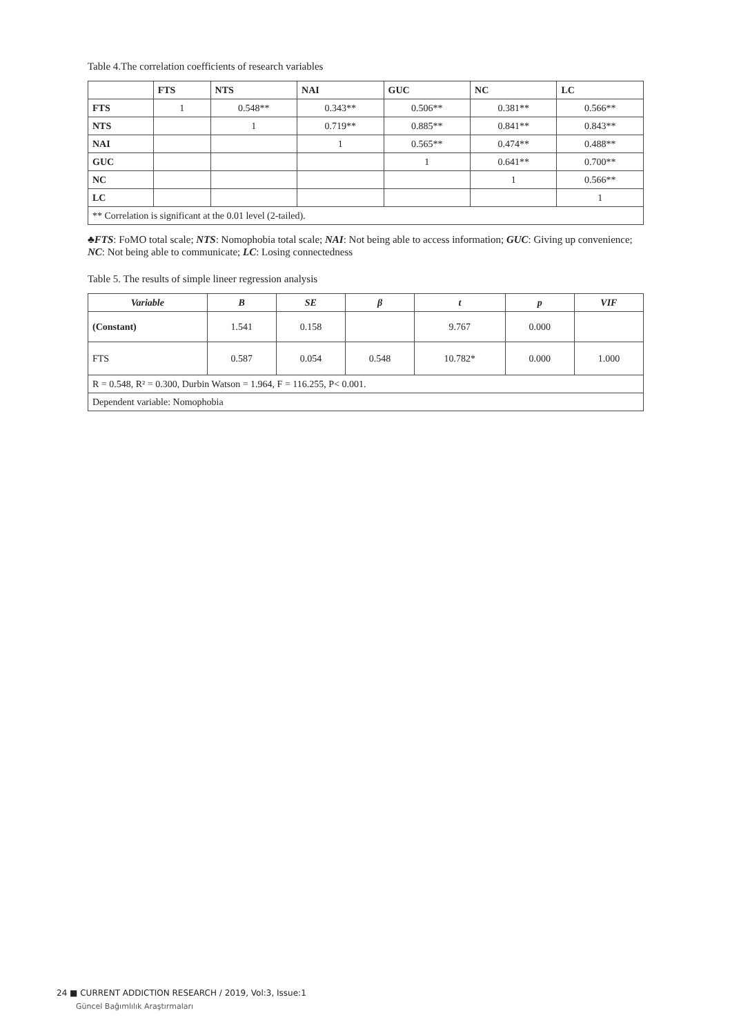Table 4.The correlation coefficients of research variables
| | FTS | NTS | NAI | GUC | NC | LC |
| --- | --- | --- | --- | --- | --- | --- |
| FTS | 1 | 0.548** | 0.343** | 0.506** | 0.381** | 0.566** |
| NTS | | 1 | 0.719** | 0.885** | 0.841** | 0.843** |
| NAI | | | 1 | 0.565** | 0.474** | 0.488** |
| GUC | | | | 1 | 0.641** | 0.700** |
| NC | | | | | 1 | 0.566** |
| LC | | | | | | 1 |
| ** Correlation is significant at the 0.01 level (2-tailed). | | | | | | |
♣FTS: FoMO total scale; NTS: Nomophobia total scale; NAI: Not being able to access information; GUC: Giving up convenience; NC: Not being able to communicate; LC: Losing connectedness
Table 5. The results of simple lineer regression analysis
| Variable | B | SE | β | t | p | VIF |
| --- | --- | --- | --- | --- | --- | --- |
| (Constant) | 1.541 | 0.158 | | 9.767 | 0.000 | |
| FTS | 0.587 | 0.054 | 0.548 | 10.782* | 0.000 | 1.000 |
| R = 0.548, R² = 0.300, Durbin Watson = 1.964, F = 116.255, P< 0.001. | | | | | | |
| Dependent variable: Nomophobia | | | | | | |
24 ■ CURRENT ADDICTION RESEARCH / 2019, Vol:3, Issue:1
Güncel Bağımlılık Araştırmaları